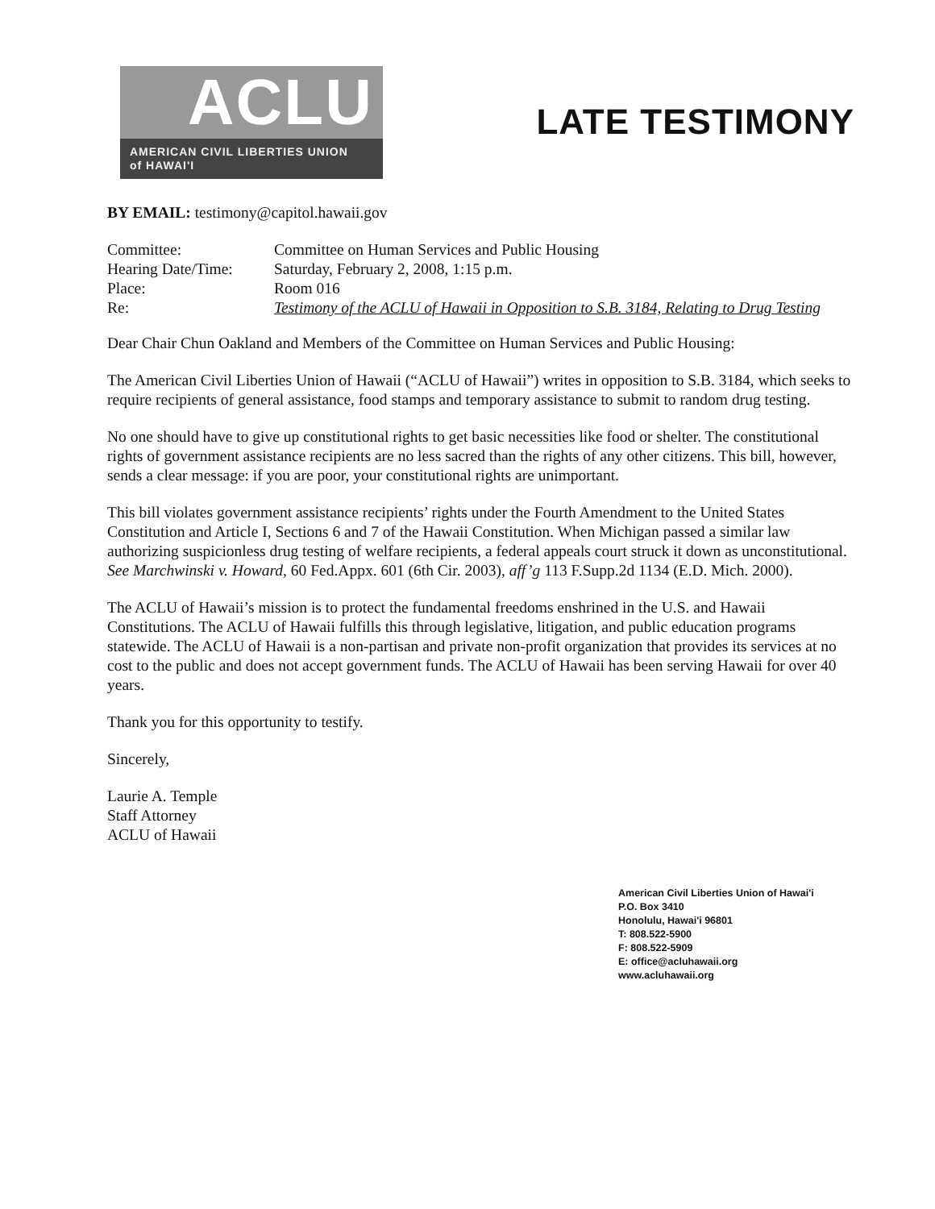ACLU
AMERICAN CIVIL LIBERTIES UNION
of HAWAI'I
LATE TESTIMONY
BY EMAIL: testimony@capitol.hawaii.gov
Committee: Committee on Human Services and Public Housing
Hearing Date/Time:
Saturday, February 2, 2008, 1:15 p.m.
Place: Room 016
Re: Testimony of the ACLU of Hawaii in Opposition to S.B. 3184, Relating to Drug Testing
Dear Chair Chun Oakland and Members of the Committee on Human Services and Public Housing:
The American Civil Liberties Union of Hawaii (“ACLU of Hawaii”) writes in opposition to S.B. 3184, which seeks to require recipients of general assistance, food stamps and temporary assistance to submit to random drug testing.
No one should have to give up constitutional rights to get basic necessities like food or shelter. The constitutional rights of government assistance recipients are no less sacred than the rights of any other citizens. This bill, however, sends a clear message: if you are poor, your constitutional rights are unimportant.
This bill violates government assistance recipients’ rights under the Fourth Amendment to the United States Constitution and Article I, Sections 6 and 7 of the Hawaii Constitution. When Michigan passed a similar law authorizing suspicionless drug testing of welfare recipients, a federal appeals court struck it down as unconstitutional. See Marchwinski v. Howard, 60 Fed.Appx. 601 (6th Cir. 2003), aff’g 113 F.Supp.2d 1134 (E.D. Mich. 2000).
The ACLU of Hawaii’s mission is to protect the fundamental freedoms enshrined in the U.S. and Hawaii Constitutions. The ACLU of Hawaii fulfills this through legislative, litigation, and public education programs statewide. The ACLU of Hawaii is a non-partisan and private non-profit organization that provides its services at no cost to the public and does not accept government funds. The ACLU of Hawaii has been serving Hawaii for over 40 years.
Thank you for this opportunity to testify.
Sincerely,
Laurie A. Temple
Staff Attorney
ACLU of Hawaii
American Civil Liberties Union of Hawai'i
P.O. Box 3410
Honolulu, Hawai'i 96801
T: 808.522-5900
F: 808.522-5909
E: office@acluhawaii.org
www.acluhawaii.org